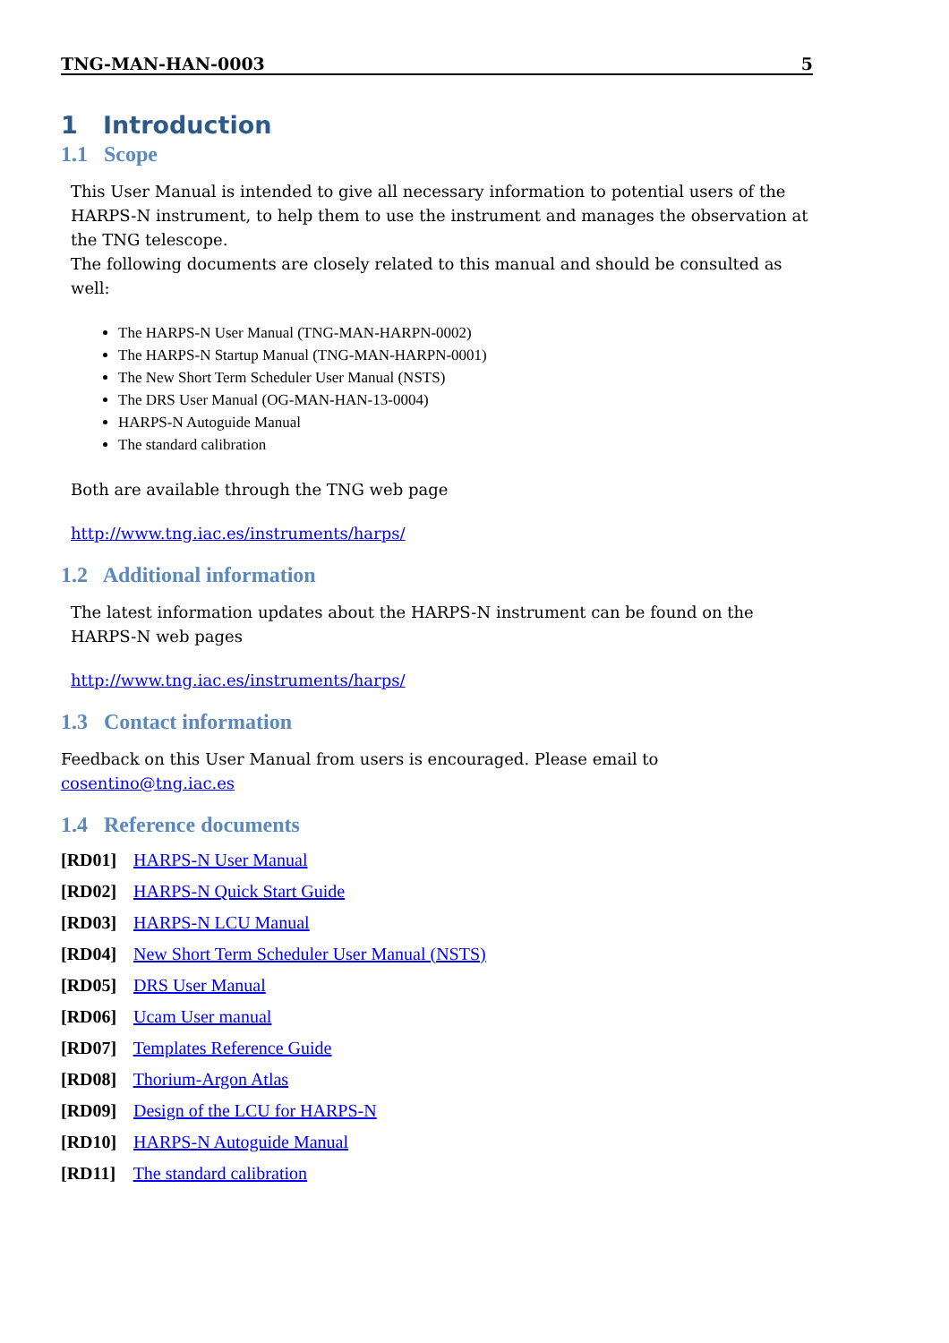TNG-MAN-HAN-0003 5
1 Introduction
1.1 Scope
This User Manual is intended to give all necessary information to potential users of the HARPS-N instrument, to help them to use the instrument and manages the observation at the TNG telescope.
The following documents are closely related to this manual and should be consulted as well:
The HARPS-N User Manual (TNG-MAN-HARPN-0002)
The HARPS-N Startup Manual (TNG-MAN-HARPN-0001)
The New Short Term Scheduler User Manual (NSTS)
The DRS User Manual (OG-MAN-HAN-13-0004)
HARPS-N Autoguide Manual
The standard calibration
Both are available through the TNG web page
http://www.tng.iac.es/instruments/harps/
1.2 Additional information
The latest information updates about the HARPS-N instrument can be found on the HARPS-N web pages
http://www.tng.iac.es/instruments/harps/
1.3 Contact information
Feedback on this User Manual from users is encouraged. Please email to cosentino@tng.iac.es
1.4 Reference documents
[RD01] HARPS-N User Manual
[RD02] HARPS-N Quick Start Guide
[RD03] HARPS-N LCU Manual
[RD04] New Short Term Scheduler User Manual (NSTS)
[RD05] DRS User Manual
[RD06] Ucam User manual
[RD07] Templates Reference Guide
[RD08] Thorium-Argon Atlas
[RD09] Design of the LCU for HARPS-N
[RD10] HARPS-N Autoguide Manual
[RD11] The standard calibration